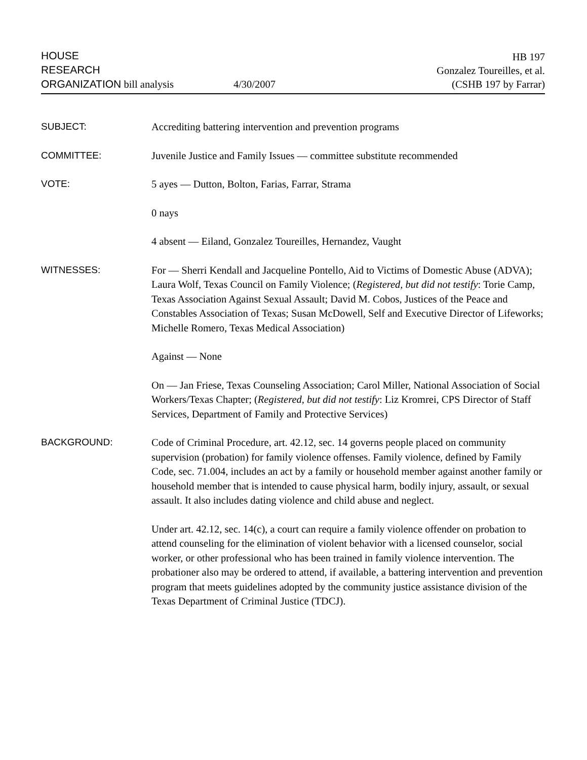HOUSE
RESEARCH
ORGANIZATION bill analysis
4/30/2007
HB 197
Gonzalez Toureilles, et al.
(CSHB 197 by Farrar)
SUBJECT: Accrediting battering intervention and prevention programs
COMMITTEE: Juvenile Justice and Family Issues — committee substitute recommended
VOTE: 5 ayes — Dutton, Bolton, Farias, Farrar, Strama
0 nays
4 absent — Eiland, Gonzalez Toureilles, Hernandez, Vaught
WITNESSES: For — Sherri Kendall and Jacqueline Pontello, Aid to Victims of Domestic Abuse (ADVA); Laura Wolf, Texas Council on Family Violence; (Registered, but did not testify: Torie Camp, Texas Association Against Sexual Assault; David M. Cobos, Justices of the Peace and Constables Association of Texas; Susan McDowell, Self and Executive Director of Lifeworks; Michelle Romero, Texas Medical Association)
Against — None
On — Jan Friese, Texas Counseling Association; Carol Miller, National Association of Social Workers/Texas Chapter; (Registered, but did not testify: Liz Kromrei, CPS Director of Staff Services, Department of Family and Protective Services)
BACKGROUND: Code of Criminal Procedure, art. 42.12, sec. 14 governs people placed on community supervision (probation) for family violence offenses. Family violence, defined by Family Code, sec. 71.004, includes an act by a family or household member against another family or household member that is intended to cause physical harm, bodily injury, assault, or sexual assault. It also includes dating violence and child abuse and neglect.
Under art. 42.12, sec. 14(c), a court can require a family violence offender on probation to attend counseling for the elimination of violent behavior with a licensed counselor, social worker, or other professional who has been trained in family violence intervention. The probationer also may be ordered to attend, if available, a battering intervention and prevention program that meets guidelines adopted by the community justice assistance division of the Texas Department of Criminal Justice (TDCJ).